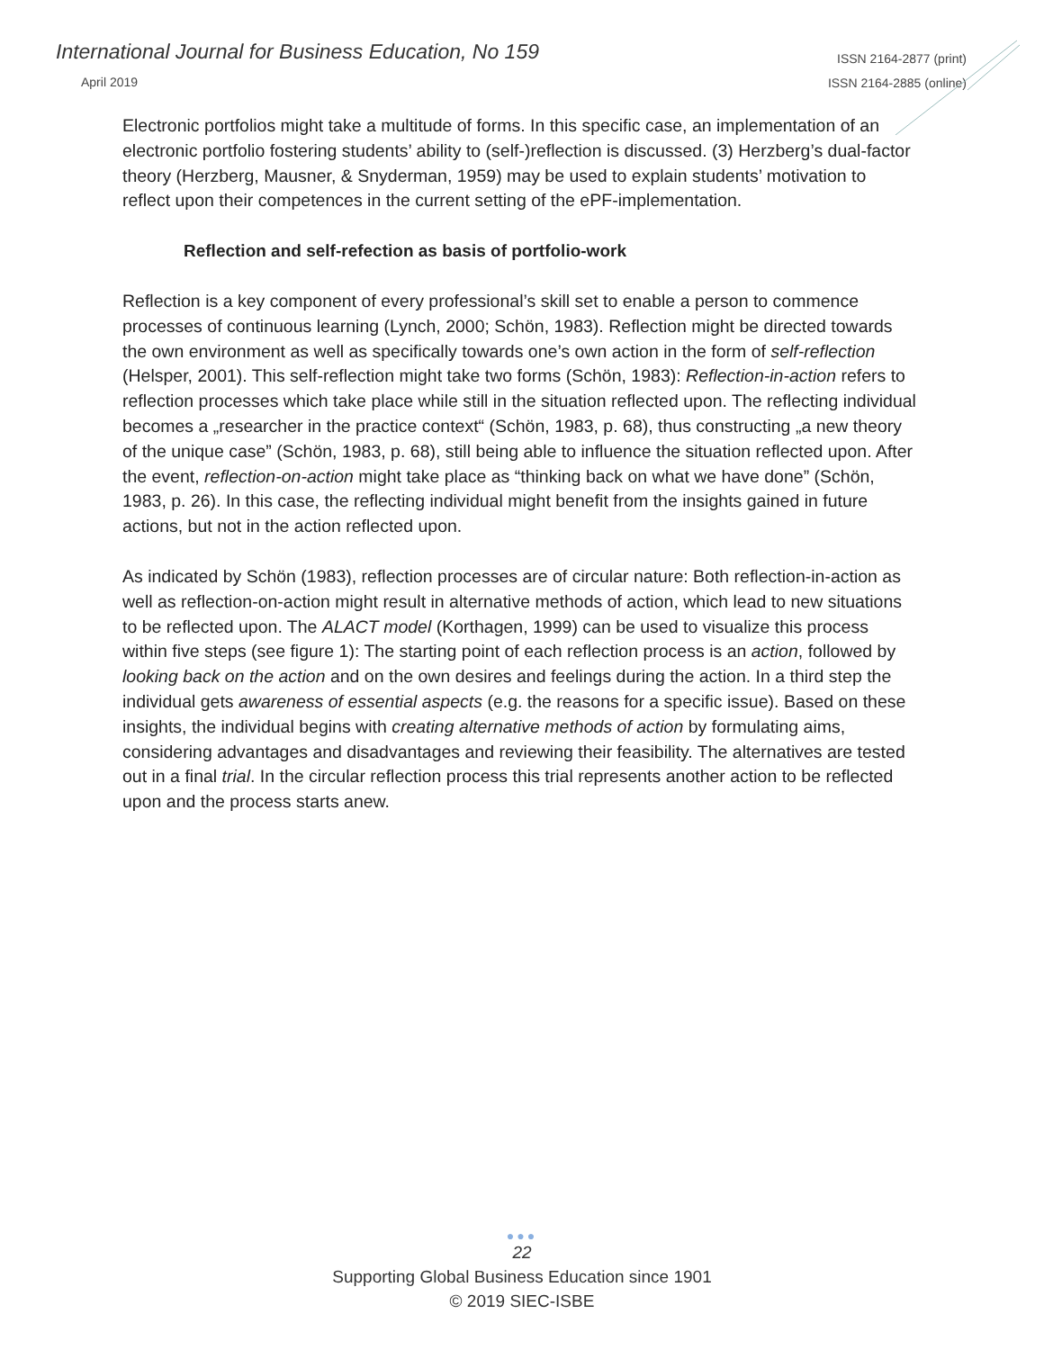International Journal for Business Education, No 159
April 2019
ISSN 2164-2877 (print)
ISSN 2164-2885 (online)
Electronic portfolios might take a multitude of forms. In this specific case, an implementation of an electronic portfolio fostering students’ ability to (self-)reflection is discussed. (3) Herzberg’s dual-factor theory (Herzberg, Mausner, & Snyderman, 1959) may be used to explain students’ motivation to reflect upon their competences in the current setting of the ePF-implementation.
Reflection and self-refection as basis of portfolio-work
Reflection is a key component of every professional’s skill set to enable a person to commence processes of continuous learning (Lynch, 2000; Schön, 1983). Reflection might be directed towards the own environment as well as specifically towards one’s own action in the form of self-reflection (Helsper, 2001). This self-reflection might take two forms (Schön, 1983): Reflection-in-action refers to reflection processes which take place while still in the situation reflected upon. The reflecting individual becomes a „researcher in the practice context“ (Schön, 1983, p. 68), thus constructing „a new theory of the unique case” (Schön, 1983, p. 68), still being able to influence the situation reflected upon. After the event, reflection-on-action might take place as “thinking back on what we have done” (Schön, 1983, p. 26). In this case, the reflecting individual might benefit from the insights gained in future actions, but not in the action reflected upon.
As indicated by Schön (1983), reflection processes are of circular nature: Both reflection-in-action as well as reflection-on-action might result in alternative methods of action, which lead to new situations to be reflected upon. The ALACT model (Korthagen, 1999) can be used to visualize this process within five steps (see figure 1): The starting point of each reflection process is an action, followed by looking back on the action and on the own desires and feelings during the action. In a third step the individual gets awareness of essential aspects (e.g. the reasons for a specific issue). Based on these insights, the individual begins with creating alternative methods of action by formulating aims, considering advantages and disadvantages and reviewing their feasibility. The alternatives are tested out in a final trial. In the circular reflection process this trial represents another action to be reflected upon and the process starts anew.
●●●
22
Supporting Global Business Education since 1901
© 2019 SIEC-ISBE